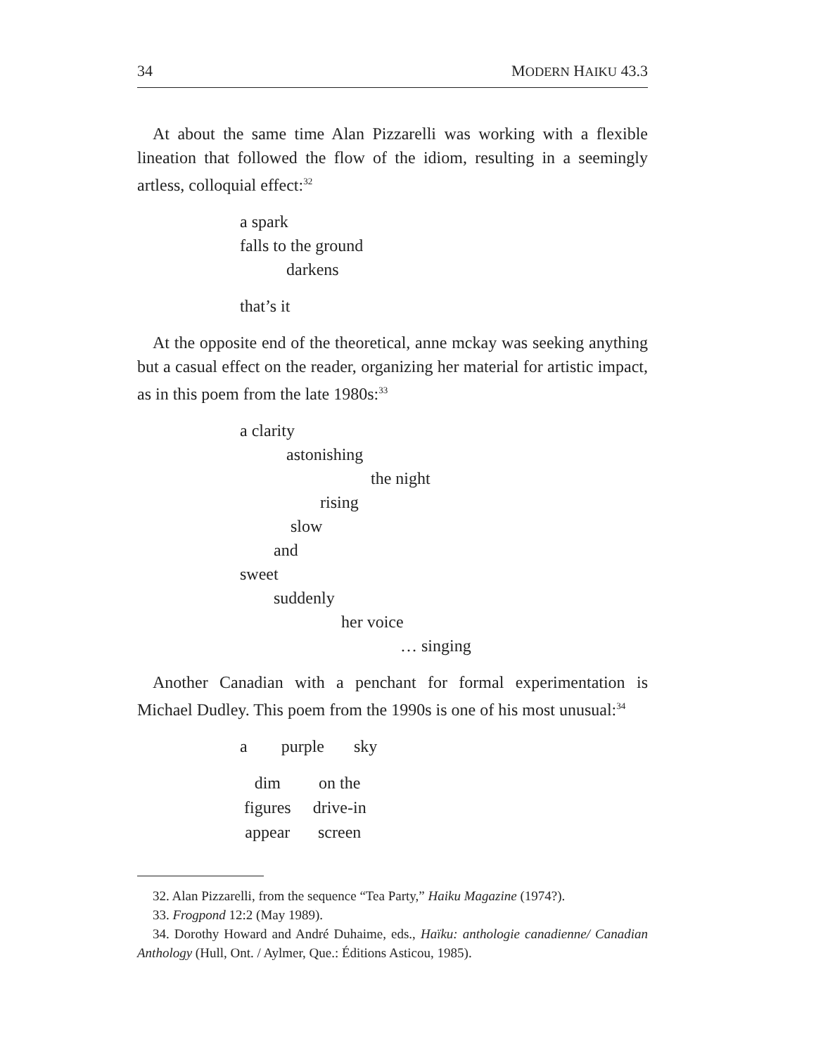34 MODERN HAIKU 43.3
At about the same time Alan Pizzarelli was working with a flexible lineation that followed the flow of the idiom, resulting in a seemingly artless, colloquial effect:<sup>32</sup>
a spark
falls to the ground
darkens
that’s it
At the opposite end of the theoretical, anne mckay was seeking anything but a casual effect on the reader, organizing her material for artistic impact, as in this poem from the late 1980s:<sup>33</sup>
a clarity
astonishing
the night
rising
slow
and
sweet
suddenly
her voice
… singing
Another Canadian with a penchant for formal experimentation is Michael Dudley. This poem from the 1990s is one of his most unusual:<sup>34</sup>
a purple sky
| dim | on the |
| figures | drive-in |
| appear | screen |
32. Alan Pizzarelli, from the sequence “Tea Party,” Haiku Magazine (1974?).
33. Frogpond 12:2 (May 1989).
34. Dorothy Howard and André Duhaime, eds., Haïku: anthologie canadienne/ Canadian Anthology (Hull, Ont. / Aylmer, Que.: Éditions Asticou, 1985).